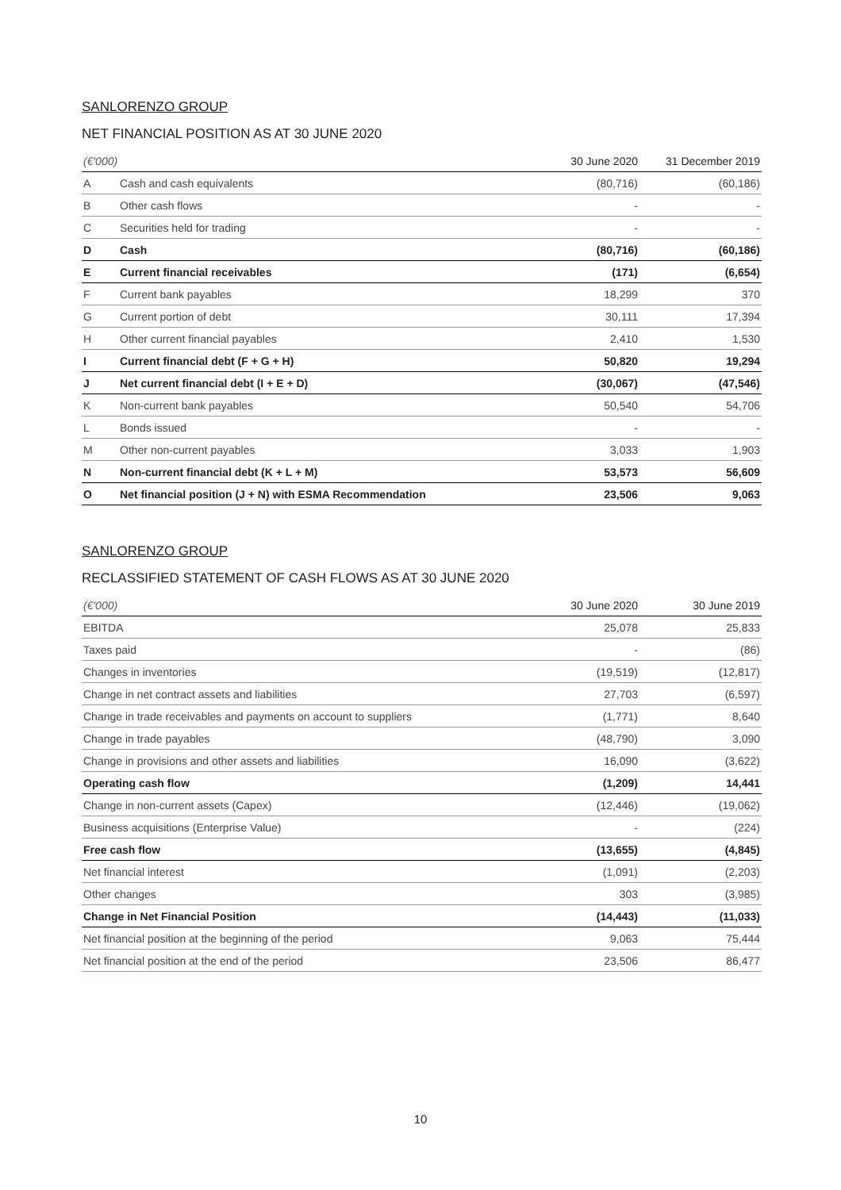SANLORENZO GROUP
NET FINANCIAL POSITION AS AT 30 JUNE 2020
| (€'000) | | 30 June 2020 | 31 December 2019 |
| --- | --- | --- | --- |
| A | Cash and cash equivalents | (80,716) | (60,186) |
| B | Other cash flows | - | - |
| C | Securities held for trading | - | - |
| D | Cash | (80,716) | (60,186) |
| E | Current financial receivables | (171) | (6,654) |
| F | Current bank payables | 18,299 | 370 |
| G | Current portion of debt | 30,111 | 17,394 |
| H | Other current financial payables | 2,410 | 1,530 |
| I | Current financial debt (F + G + H) | 50,820 | 19,294 |
| J | Net current financial debt (I + E + D) | (30,067) | (47,546) |
| K | Non-current bank payables | 50,540 | 54,706 |
| L | Bonds issued | - | - |
| M | Other non-current payables | 3,033 | 1,903 |
| N | Non-current financial debt (K + L + M) | 53,573 | 56,609 |
| O | Net financial position (J + N) with ESMA Recommendation | 23,506 | 9,063 |
SANLORENZO GROUP
RECLASSIFIED STATEMENT OF CASH FLOWS AS AT 30 JUNE 2020
| (€'000) | 30 June 2020 | 30 June 2019 |
| --- | --- | --- |
| EBITDA | 25,078 | 25,833 |
| Taxes paid | - | (86) |
| Changes in inventories | (19,519) | (12,817) |
| Change in net contract assets and liabilities | 27,703 | (6,597) |
| Change in trade receivables and payments on account to suppliers | (1,771) | 8,640 |
| Change in trade payables | (48,790) | 3,090 |
| Change in provisions and other assets and liabilities | 16,090 | (3,622) |
| Operating cash flow | (1,209) | 14,441 |
| Change in non-current assets (Capex) | (12,446) | (19,062) |
| Business acquisitions (Enterprise Value) | - | (224) |
| Free cash flow | (13,655) | (4,845) |
| Net financial interest | (1,091) | (2,203) |
| Other changes | 303 | (3,985) |
| Change in Net Financial Position | (14,443) | (11,033) |
| Net financial position at the beginning of the period | 9,063 | 75,444 |
| Net financial position at the end of the period | 23,506 | 86,477 |
10